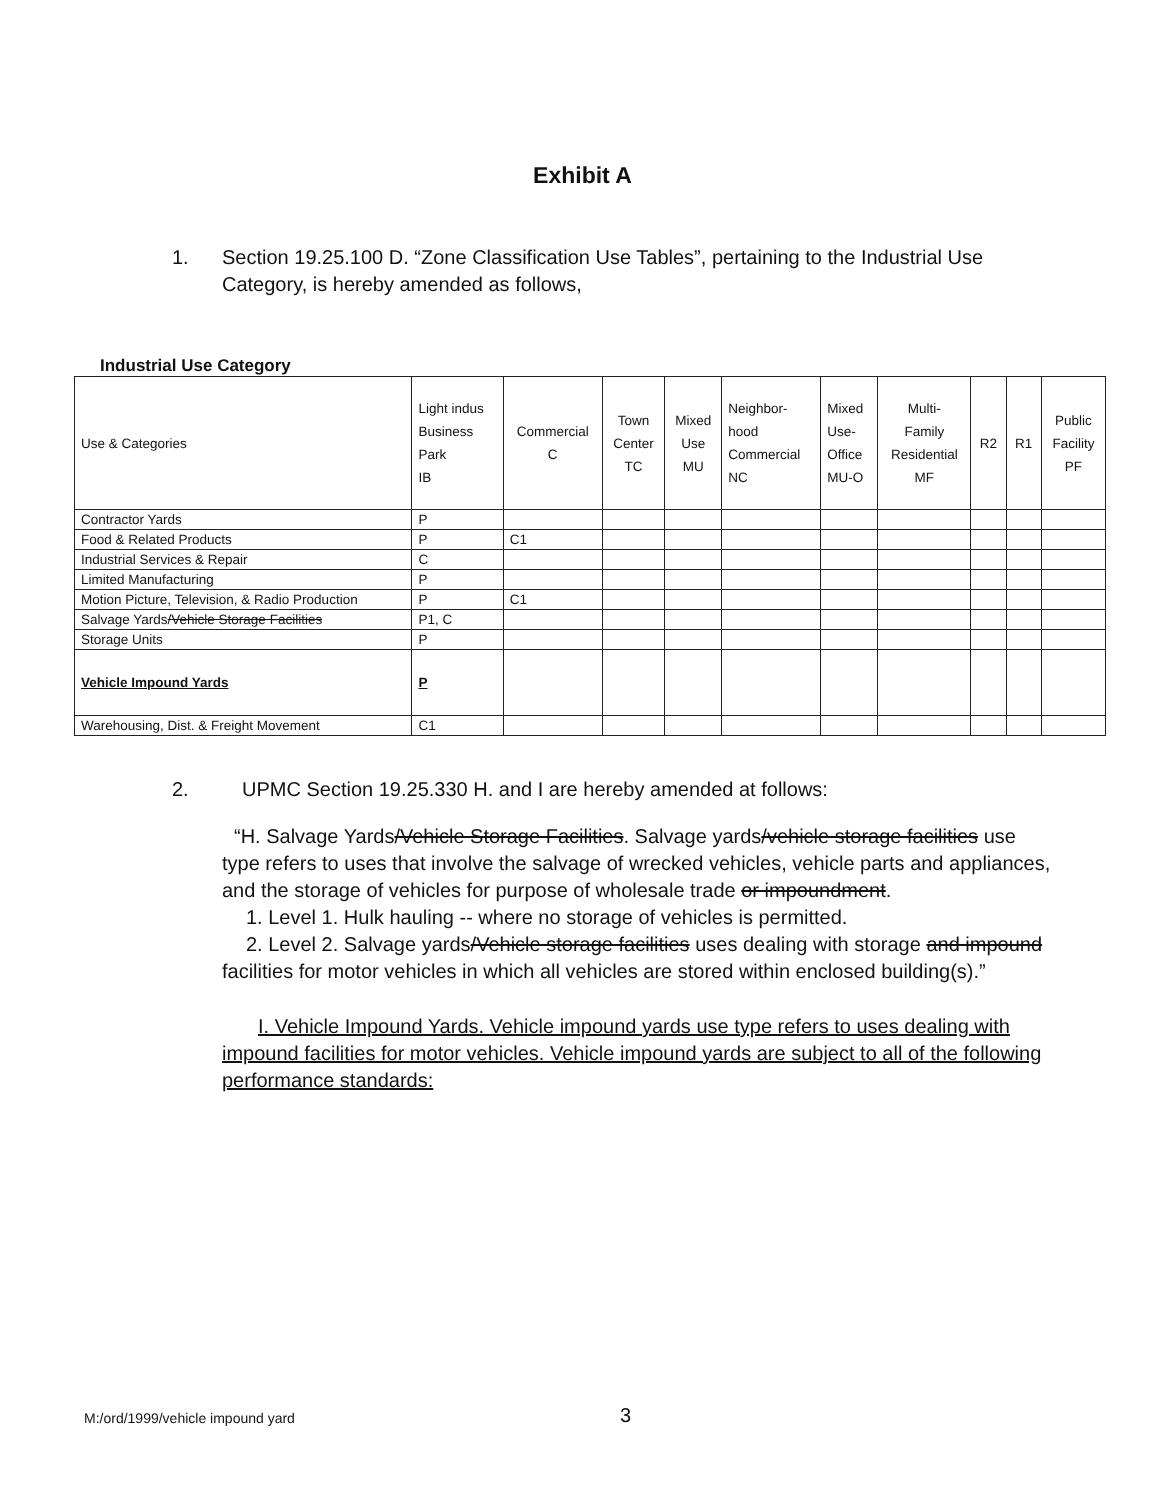Exhibit A
1. Section 19.25.100 D. “Zone Classification Use Tables”, pertaining to the Industrial Use Category, is hereby amended as follows,
Industrial Use Category
| Use & Categories | Light indus Business Park IB | Commercial C | Town Center TC | Mixed Use MU | Neighbor- hood Commercial NC | Mixed Use- Office MU-O | Multi- Family Residential MF | R2 | R1 | Public Facility PF |
| --- | --- | --- | --- | --- | --- | --- | --- | --- | --- | --- |
| Contractor Yards | P | | | | | | | | | |
| Food & Related Products | P | C1 | | | | | | | | |
| Industrial Services & Repair | C | | | | | | | | | |
| Limited Manufacturing | P | | | | | | | | | |
| Motion Picture, Television, & Radio Production | P | C1 | | | | | | | | |
| Salvage Yards /Vehicle Storage Facilities | P1, C | | | | | | | | | |
| Storage Units | P | | | | | | | | | |
| Vehicle Impound Yards | P | | | | | | | | | |
| Warehousing, Dist. & Freight Movement | C1 | | | | | | | | | |
2. UPMC Section 19.25.330 H. and I are hereby amended at follows:
“H. Salvage Yards/Vehicle Storage Facilities. Salvage yards/vehicle storage facilities use type refers to uses that involve the salvage of wrecked vehicles, vehicle parts and appliances, and the storage of vehicles for purpose of wholesale trade or impoundment.
1. Level 1. Hulk hauling -- where no storage of vehicles is permitted.
2. Level 2. Salvage yards/Vehicle storage facilities uses dealing with storage and impound facilities for motor vehicles in which all vehicles are stored within enclosed building(s).”
I. Vehicle Impound Yards. Vehicle impound yards use type refers to uses dealing with impound facilities for motor vehicles. Vehicle impound yards are subject to all of the following performance standards:
M:/ord/1999/vehicle impound yard 3